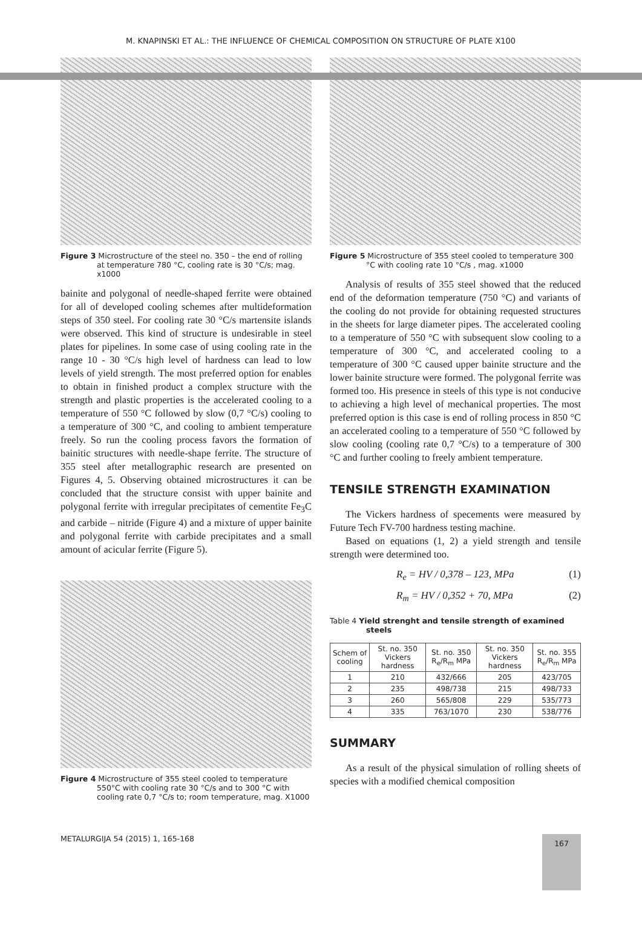M. KNAPINSKI ET AL.: THE INFLUENCE OF CHEMICAL COMPOSITION ON STRUCTURE OF PLATE X100
Figure 3 Microstructure of the steel no. 350 – the end of rolling at temperature 780 °C, cooling rate is 30 °C/s; mag. x1000
bainite and polygonal of needle-shaped ferrite were obtained for all of developed cooling schemes after multideformation steps of 350 steel. For cooling rate 30 °C/s martensite islands were observed. This kind of structure is undesirable in steel plates for pipelines. In some case of using cooling rate in the range 10 - 30 °C/s high level of hardness can lead to low levels of yield strength. The most preferred option for enables to obtain in finished product a complex structure with the strength and plastic properties is the accelerated cooling to a temperature of 550 °C followed by slow (0,7 °C/s) cooling to a temperature of 300 °C, and cooling to ambient temperature freely. So run the cooling process favors the formation of bainitic structures with needle-shape ferrite. The structure of 355 steel after metallographic research are presented on Figures 4, 5. Observing obtained microstructures it can be concluded that the structure consist with upper bainite and polygonal ferrite with irregular precipitates of cementite Fe<sub>3</sub>C and carbide – nitride (Figure 4) and a mixture of upper bainite and polygonal ferrite with carbide precipitates and a small amount of acicular ferrite (Figure 5).
Figure 4 Microstructure of 355 steel cooled to temperature 550°C with cooling rate 30 °C/s and to 300 °C with cooling rate 0,7 °C/s to; room temperature, mag. X1000
Figure 5 Microstructure of 355 steel cooled to temperature 300 °C with cooling rate 10 °C/s , mag. x1000
Analysis of results of 355 steel showed that the reduced end of the deformation temperature (750 °C) and variants of the cooling do not provide for obtaining requested structures in the sheets for large diameter pipes. The accelerated cooling to a temperature of 550 °C with subsequent slow cooling to a temperature of 300 °C, and accelerated cooling to a temperature of 300 °C caused upper bainite structure and the lower bainite structure were formed. The polygonal ferrite was formed too. His presence in steels of this type is not conducive to achieving a high level of mechanical properties. The most preferred option is this case is end of rolling process in 850 °C an accelerated cooling to a temperature of 550 °C followed by slow cooling (cooling rate 0,7 °C/s) to a temperature of 300 °C and further cooling to freely ambient temperature.
TENSILE STRENGTH EXAMINATION
The Vickers hardness of specements were measured by Future Tech FV-700 hardness testing machine.
Based on equations (1, 2) a yield strength and tensile strength were determined too.
R<sub>e</sub> = HV / 0,378 – 123, MPa (1)
R<sub>m</sub> = HV / 0,352 + 70, MPa (2)
Table 4 Yield strenght and tensile strength of examined steels
| Schem of cooling | St. no. 350 Vickers hardness | St. no. 350 R<sub>e</sub>/R<sub>m</sub> MPa | St. no. 350 Vickers hardness | St. no. 355 R<sub>e</sub>/R<sub>m</sub> MPa |
| --- | --- | --- | --- | --- |
| 1 | 210 | 432/666 | 205 | 423/705 |
| 2 | 235 | 498/738 | 215 | 498/733 |
| 3 | 260 | 565/808 | 229 | 535/773 |
| 4 | 335 | 763/1070 | 230 | 538/776 |
SUMMARY
As a result of the physical simulation of rolling sheets of species with a modified chemical composition
METALURGIJA 54 (2015) 1, 165-168 167